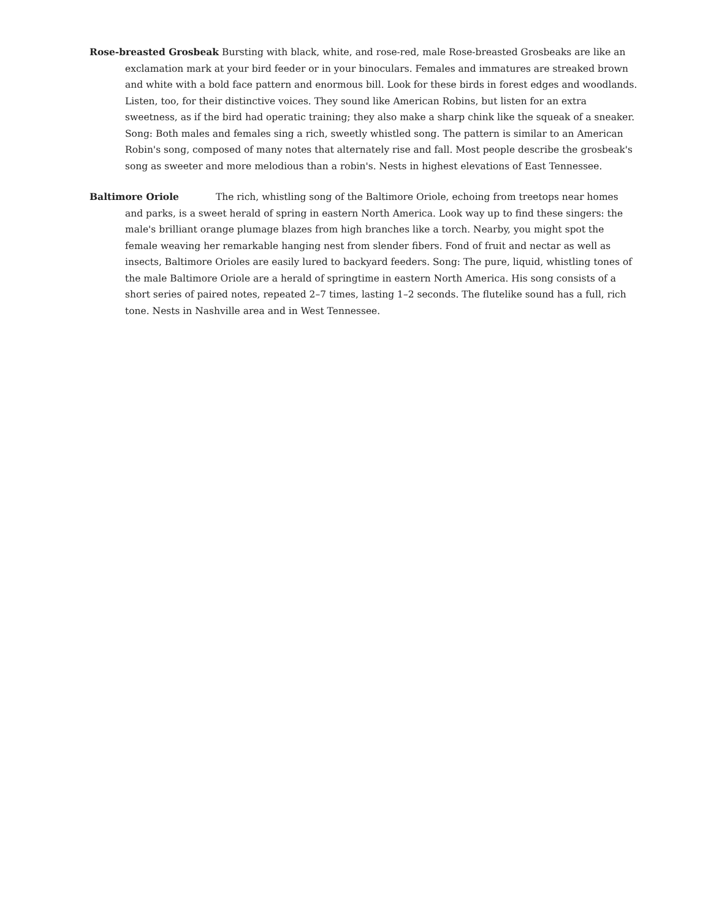Rose-breasted Grosbeak Bursting with black, white, and rose-red, male Rose-breasted Grosbeaks are like an exclamation mark at your bird feeder or in your binoculars. Females and immatures are streaked brown and white with a bold face pattern and enormous bill. Look for these birds in forest edges and woodlands. Listen, too, for their distinctive voices. They sound like American Robins, but listen for an extra sweetness, as if the bird had operatic training; they also make a sharp chink like the squeak of a sneaker. Song: Both males and females sing a rich, sweetly whistled song. The pattern is similar to an American Robin's song, composed of many notes that alternately rise and fall. Most people describe the grosbeak's song as sweeter and more melodious than a robin's. Nests in highest elevations of East Tennessee.
Baltimore Oriole The rich, whistling song of the Baltimore Oriole, echoing from treetops near homes and parks, is a sweet herald of spring in eastern North America. Look way up to find these singers: the male's brilliant orange plumage blazes from high branches like a torch. Nearby, you might spot the female weaving her remarkable hanging nest from slender fibers. Fond of fruit and nectar as well as insects, Baltimore Orioles are easily lured to backyard feeders. Song: The pure, liquid, whistling tones of the male Baltimore Oriole are a herald of springtime in eastern North America. His song consists of a short series of paired notes, repeated 2–7 times, lasting 1–2 seconds. The flutelike sound has a full, rich tone. Nests in Nashville area and in West Tennessee.